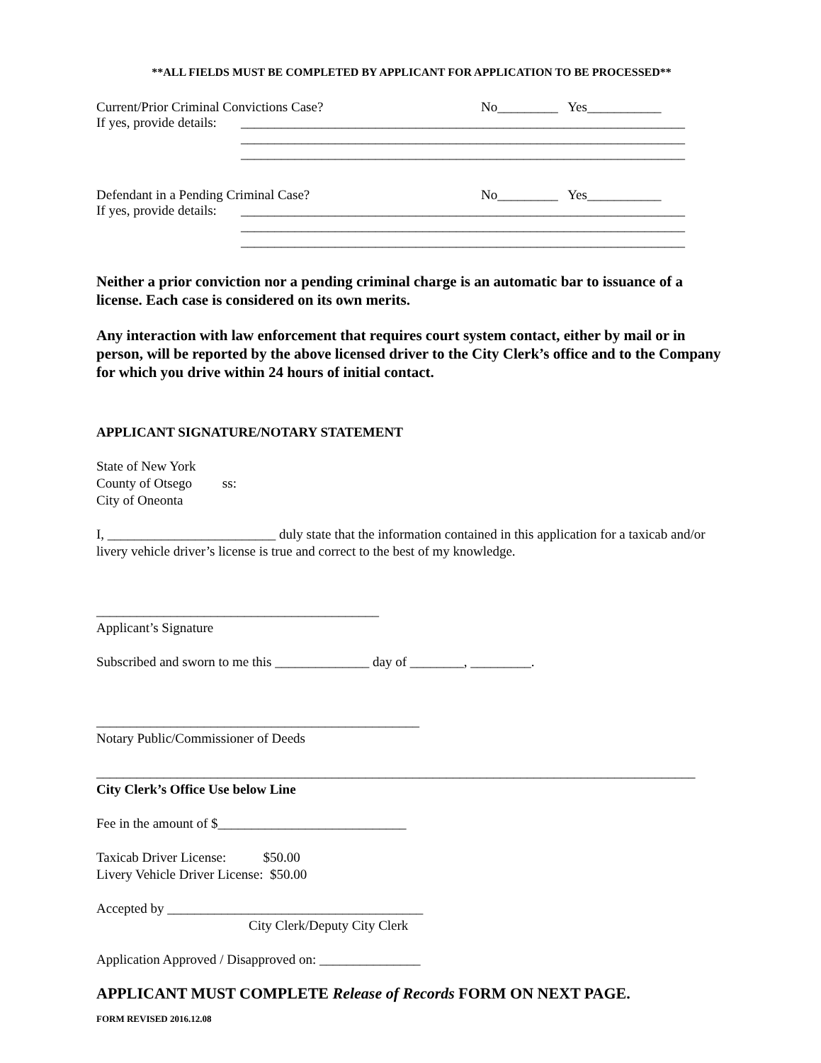**ALL FIELDS MUST BE COMPLETED BY APPLICANT FOR APPLICATION TO BE PROCESSED**
Current/Prior Criminal Convictions Case? No_________ Yes___________
If yes, provide details: __________________________________________________________________
__________________________________________________________________
__________________________________________________________________
Defendant in a Pending Criminal Case? No_________ Yes___________
If yes, provide details: __________________________________________________________________
__________________________________________________________________
__________________________________________________________________
Neither a prior conviction nor a pending criminal charge is an automatic bar to issuance of a license. Each case is considered on its own merits.
Any interaction with law enforcement that requires court system contact, either by mail or in person, will be reported by the above licensed driver to the City Clerk’s office and to the Company for which you drive within 24 hours of initial contact.
APPLICANT SIGNATURE/NOTARY STATEMENT
State of New York
County of Otsego ss:
City of Oneonta
I, _________________________ duly state that the information contained in this application for a taxicab and/or livery vehicle driver’s license is true and correct to the best of my knowledge.
__________________________________________
Applicant’s Signature
Subscribed and sworn to me this ______________ day of ________, _________.
________________________________________________
Notary Public/Commissioner of Deeds
_________________________________________________________________________________________
City Clerk’s Office Use below Line
Fee in the amount of $____________________________
Taxicab Driver License: $50.00
Livery Vehicle Driver License: $50.00
Accepted by ______________________________________
City Clerk/Deputy City Clerk
Application Approved / Disapproved on: _______________
APPLICANT MUST COMPLETE Release of Records FORM ON NEXT PAGE.
FORM REVISED 2016.12.08